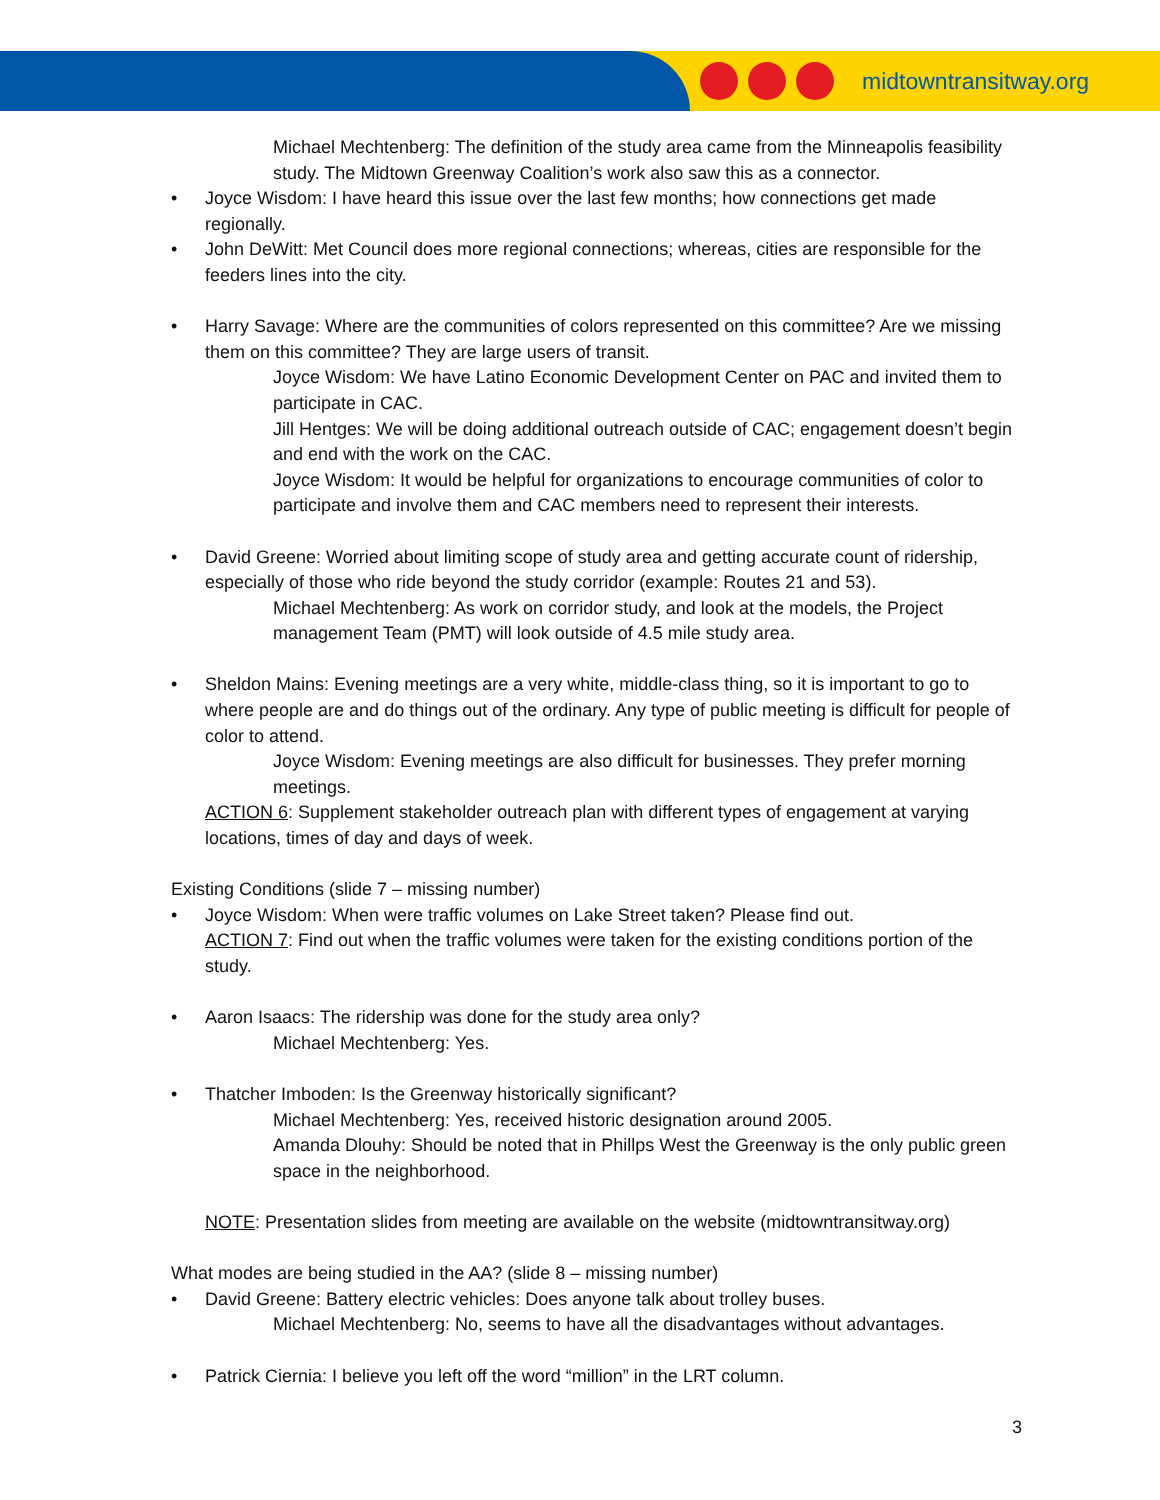midtowntransitway.org
Michael Mechtenberg: The definition of the study area came from the Minneapolis feasibility study. The Midtown Greenway Coalition’s work also saw this as a connector.
Joyce Wisdom: I have heard this issue over the last few months; how connections get made regionally.
John DeWitt: Met Council does more regional connections; whereas, cities are responsible for the feeders lines into the city.
Harry Savage: Where are the communities of colors represented on this committee? Are we missing them on this committee? They are large users of transit.
Joyce Wisdom: We have Latino Economic Development Center on PAC and invited them to participate in CAC.
Jill Hentges: We will be doing additional outreach outside of CAC; engagement doesn’t begin and end with the work on the CAC.
Joyce Wisdom: It would be helpful for organizations to encourage communities of color to participate and involve them and CAC members need to represent their interests.
David Greene: Worried about limiting scope of study area and getting accurate count of ridership, especially of those who ride beyond the study corridor (example: Routes 21 and 53).
Michael Mechtenberg: As work on corridor study, and look at the models, the Project management Team (PMT) will look outside of 4.5 mile study area.
Sheldon Mains: Evening meetings are a very white, middle-class thing, so it is important to go to where people are and do things out of the ordinary. Any type of public meeting is difficult for people of color to attend.
Joyce Wisdom: Evening meetings are also difficult for businesses. They prefer morning meetings.
ACTION 6: Supplement stakeholder outreach plan with different types of engagement at varying locations, times of day and days of week.
Existing Conditions (slide 7 – missing number)
Joyce Wisdom: When were traffic volumes on Lake Street taken? Please find out.
ACTION 7: Find out when the traffic volumes were taken for the existing conditions portion of the study.
Aaron Isaacs: The ridership was done for the study area only?
Michael Mechtenberg: Yes.
Thatcher Imboden: Is the Greenway historically significant?
Michael Mechtenberg: Yes, received historic designation around 2005.
Amanda Dlouhy: Should be noted that in Phillps West the Greenway is the only public green space in the neighborhood.
NOTE: Presentation slides from meeting are available on the website (midtowntransitway.org)
What modes are being studied in the AA? (slide 8 – missing number)
David Greene: Battery electric vehicles: Does anyone talk about trolley buses.
Michael Mechtenberg: No, seems to have all the disadvantages without advantages.
Patrick Ciernia: I believe you left off the word “million” in the LRT column.
3